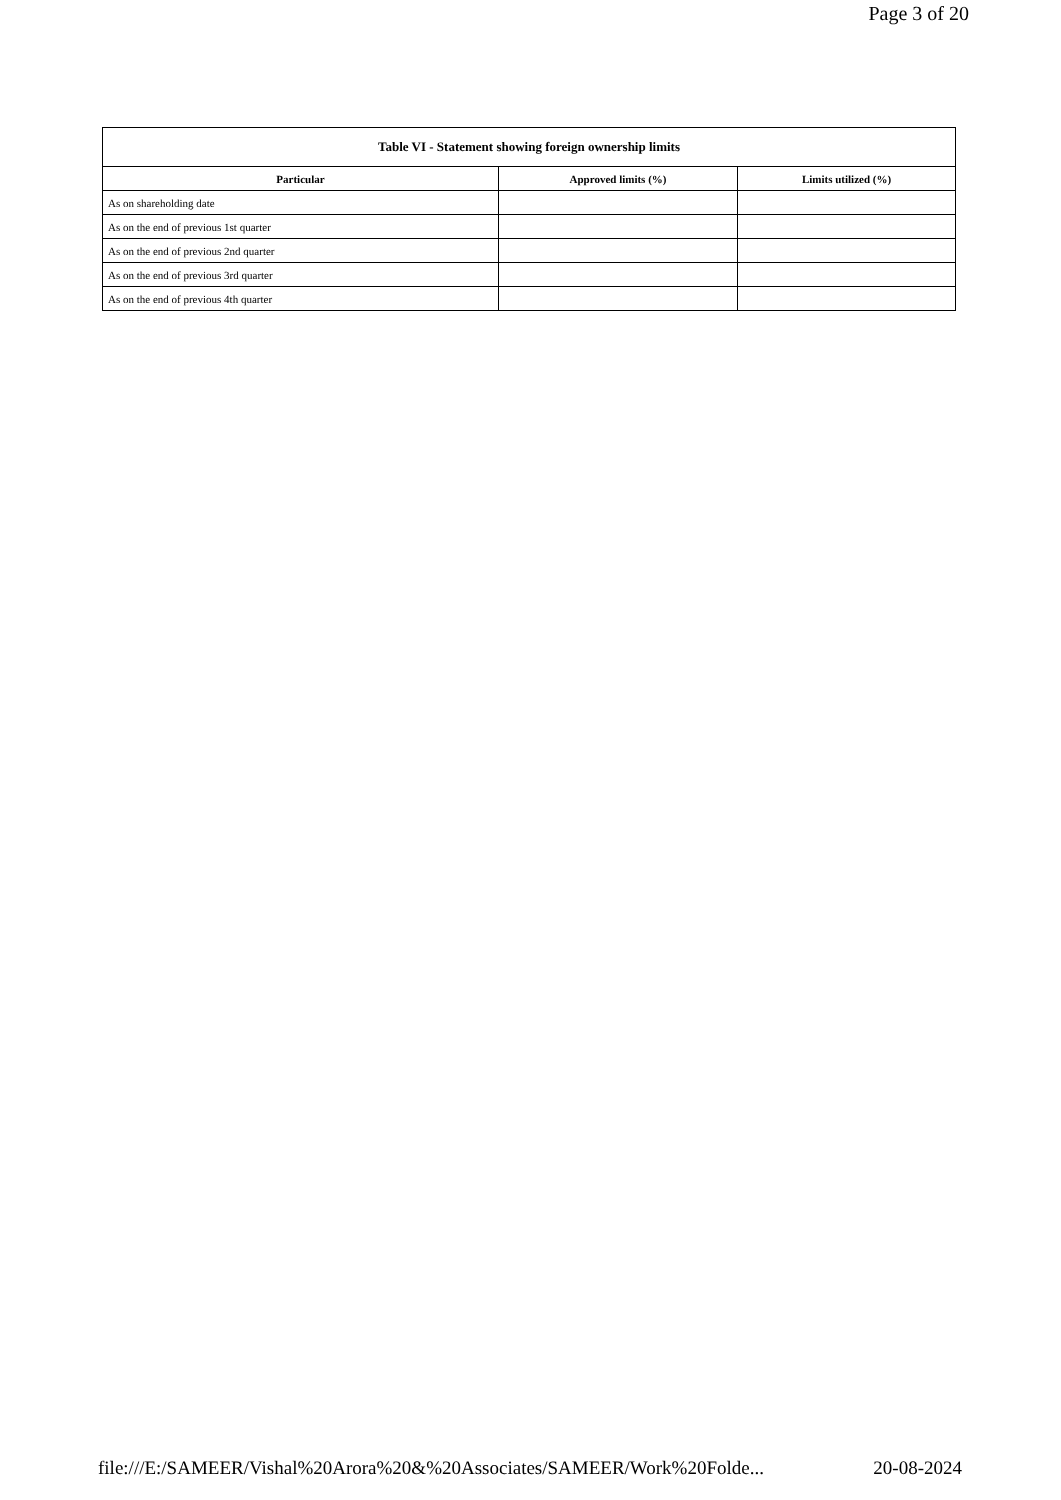Page 3 of 20
| Table VI - Statement showing foreign ownership limits | | |
| --- | --- | --- |
| Particular | Approved limits (%) | Limits utilized (%) |
| As on shareholding date | | |
| As on the end of previous 1st quarter | | |
| As on the end of previous 2nd quarter | | |
| As on the end of previous 3rd quarter | | |
| As on the end of previous 4th quarter | | |
file:///E:/SAMEER/Vishal%20Arora%20&%20Associates/SAMEER/Work%20Folde... 20-08-2024